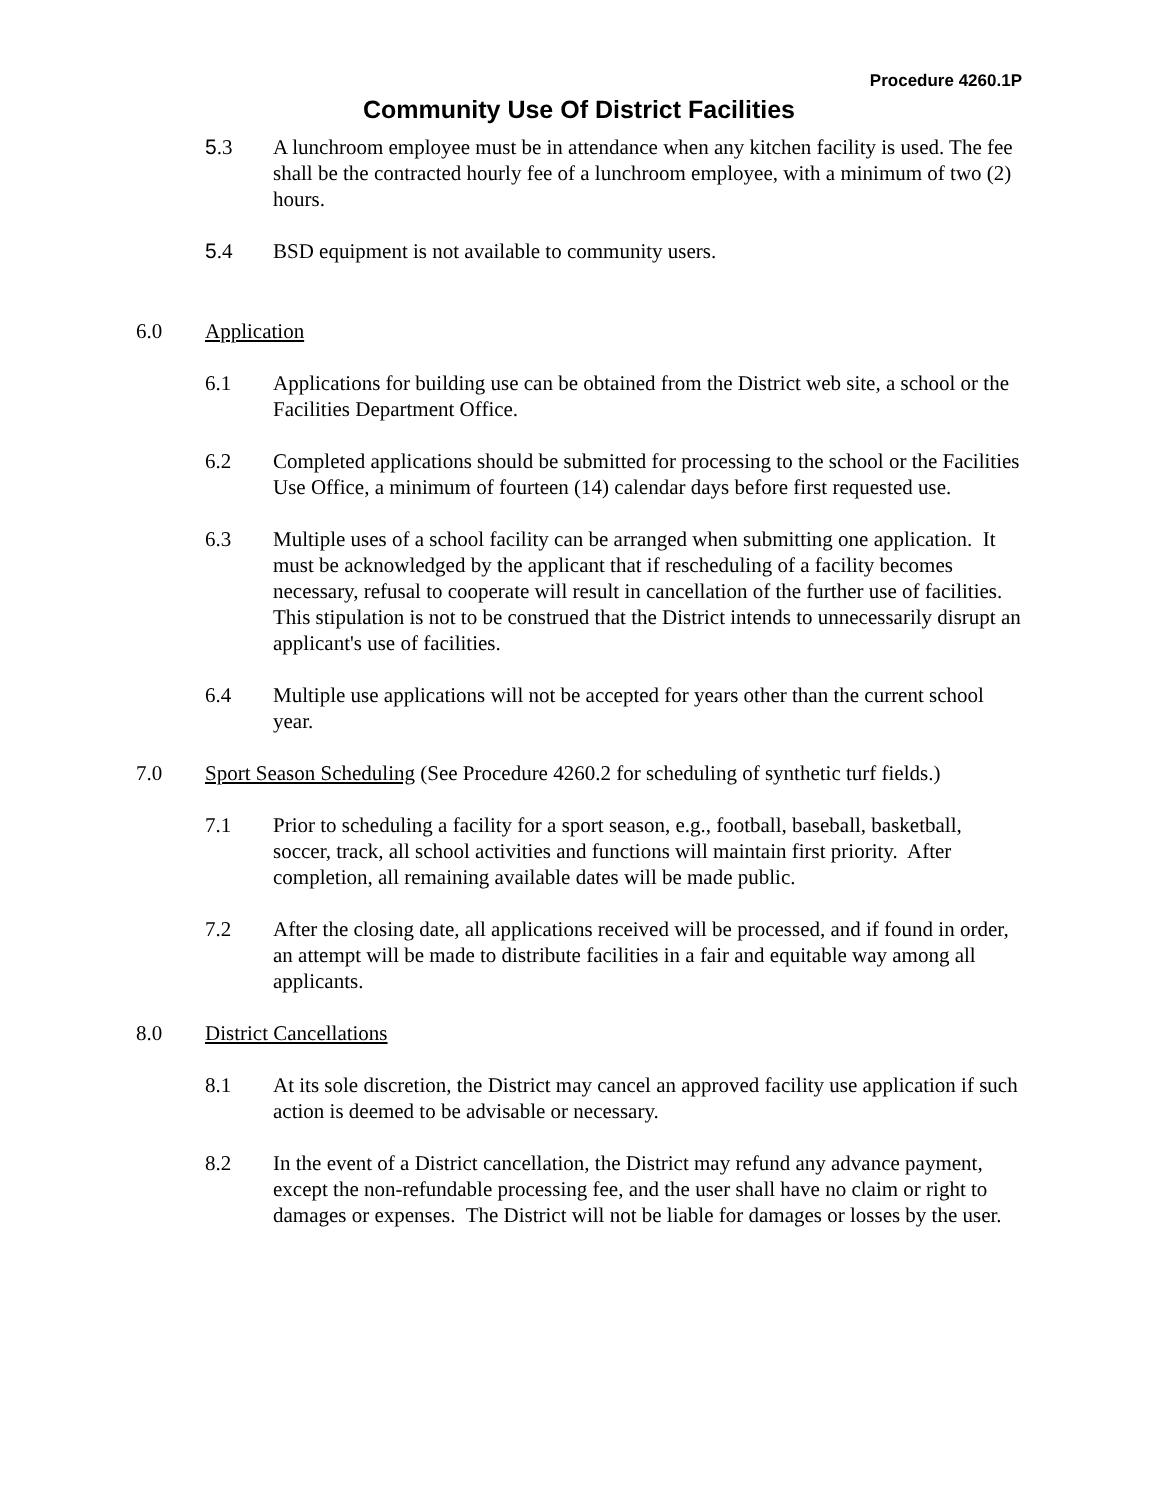Procedure 4260.1P
Community Use Of District Facilities
5.3 A lunchroom employee must be in attendance when any kitchen facility is used. The fee shall be the contracted hourly fee of a lunchroom employee, with a minimum of two (2) hours.
5.4 BSD equipment is not available to community users.
6.0 Application
6.1 Applications for building use can be obtained from the District web site, a school or the Facilities Department Office.
6.2 Completed applications should be submitted for processing to the school or the Facilities Use Office, a minimum of fourteen (14) calendar days before first requested use.
6.3 Multiple uses of a school facility can be arranged when submitting one application. It must be acknowledged by the applicant that if rescheduling of a facility becomes necessary, refusal to cooperate will result in cancellation of the further use of facilities. This stipulation is not to be construed that the District intends to unnecessarily disrupt an applicant's use of facilities.
6.4 Multiple use applications will not be accepted for years other than the current school year.
7.0 Sport Season Scheduling (See Procedure 4260.2 for scheduling of synthetic turf fields.)
7.1 Prior to scheduling a facility for a sport season, e.g., football, baseball, basketball, soccer, track, all school activities and functions will maintain first priority. After completion, all remaining available dates will be made public.
7.2 After the closing date, all applications received will be processed, and if found in order, an attempt will be made to distribute facilities in a fair and equitable way among all applicants.
8.0 District Cancellations
8.1 At its sole discretion, the District may cancel an approved facility use application if such action is deemed to be advisable or necessary.
8.2 In the event of a District cancellation, the District may refund any advance payment, except the non-refundable processing fee, and the user shall have no claim or right to damages or expenses. The District will not be liable for damages or losses by the user.